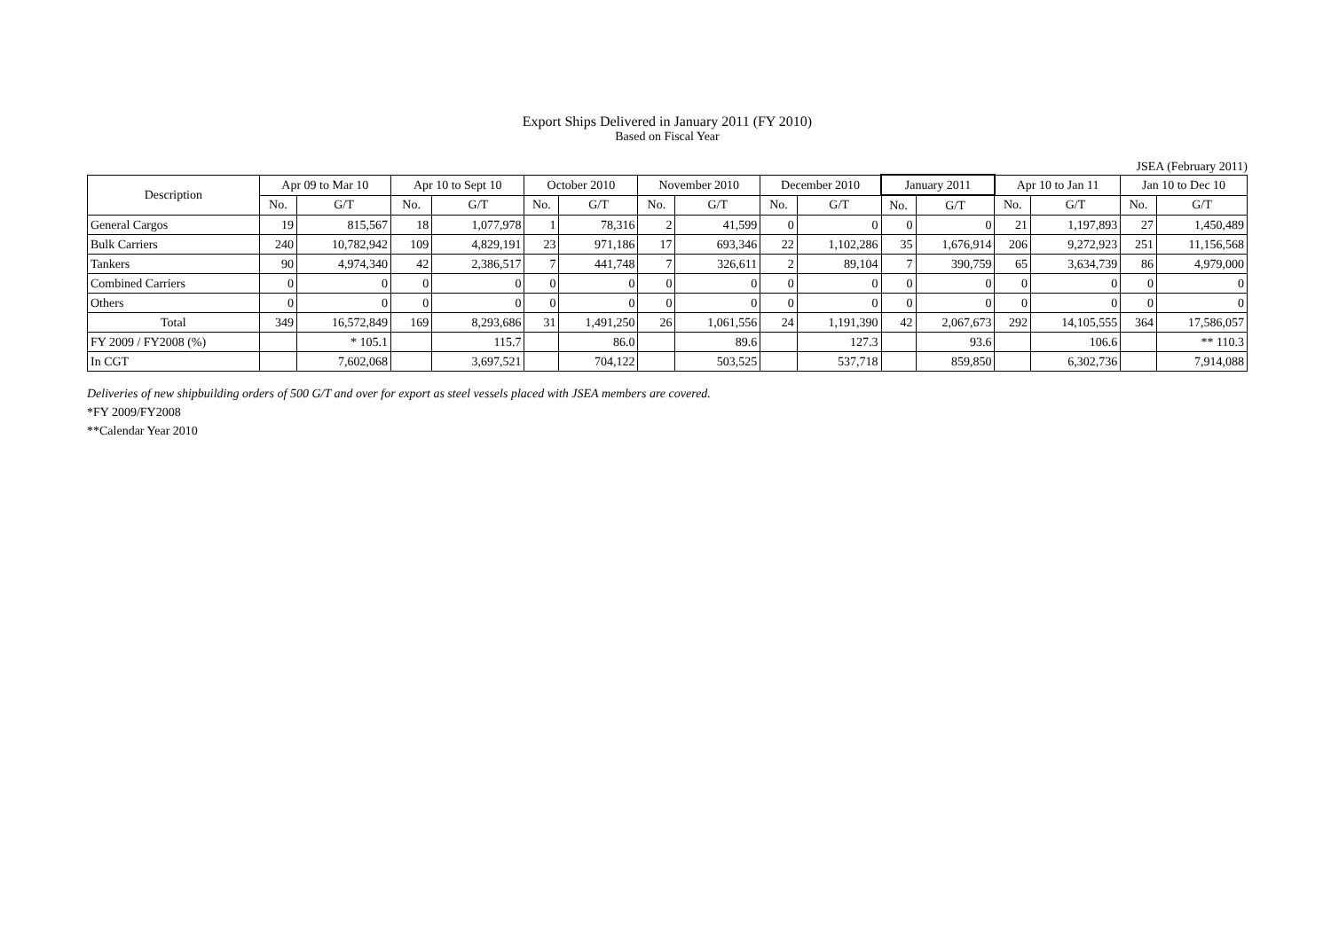Export Ships Delivered in January 2011 (FY 2010)
Based on Fiscal Year
JSEA (February 2011)
| Description | Apr 09 to Mar 10 | | Apr 10 to Sept 10 | | October 2010 | | November 2010 | | December 2010 | | January 2011 | | Apr 10 to Jan 11 | | Jan 10 to Dec 10 | |
| --- | --- | --- | --- | --- | --- | --- | --- | --- | --- | --- | --- | --- | --- | --- | --- | --- |
| | No. | G/T | No. | G/T | No. | G/T | No. | G/T | No. | G/T | No. | G/T | No. | G/T | No. | G/T |
| General Cargos | 19 | 815,567 | 18 | 1,077,978 | 1 | 78,316 | 2 | 41,599 | 0 | 0 | 0 | 0 | 21 | 1,197,893 | 27 | 1,450,489 |
| Bulk Carriers | 240 | 10,782,942 | 109 | 4,829,191 | 23 | 971,186 | 17 | 693,346 | 22 | 1,102,286 | 35 | 1,676,914 | 206 | 9,272,923 | 251 | 11,156,568 |
| Tankers | 90 | 4,974,340 | 42 | 2,386,517 | 7 | 441,748 | 7 | 326,611 | 2 | 89,104 | 7 | 390,759 | 65 | 3,634,739 | 86 | 4,979,000 |
| Combined Carriers | 0 | 0 | 0 | 0 | 0 | 0 | 0 | 0 | 0 | 0 | 0 | 0 | 0 | 0 | 0 | 0 |
| Others | 0 | 0 | 0 | 0 | 0 | 0 | 0 | 0 | 0 | 0 | 0 | 0 | 0 | 0 | 0 | 0 |
| Total | 349 | 16,572,849 | 169 | 8,293,686 | 31 | 1,491,250 | 26 | 1,061,556 | 24 | 1,191,390 | 42 | 2,067,673 | 292 | 14,105,555 | 364 | 17,586,057 |
| FY 2009 / FY2008 (%) | | * 105.1 | | 115.7 | | 86.0 | | 89.6 | | 127.3 | | 93.6 | | 106.6 | | ** 110.3 |
| In CGT | | 7,602,068 | | 3,697,521 | | 704,122 | | 503,525 | | 537,718 | | 859,850 | | 6,302,736 | | 7,914,088 |
Deliveries of new shipbuilding orders of 500 G/T and over for export as steel vessels placed with JSEA members are covered.
*FY 2009/FY2008
**Calendar Year 2010